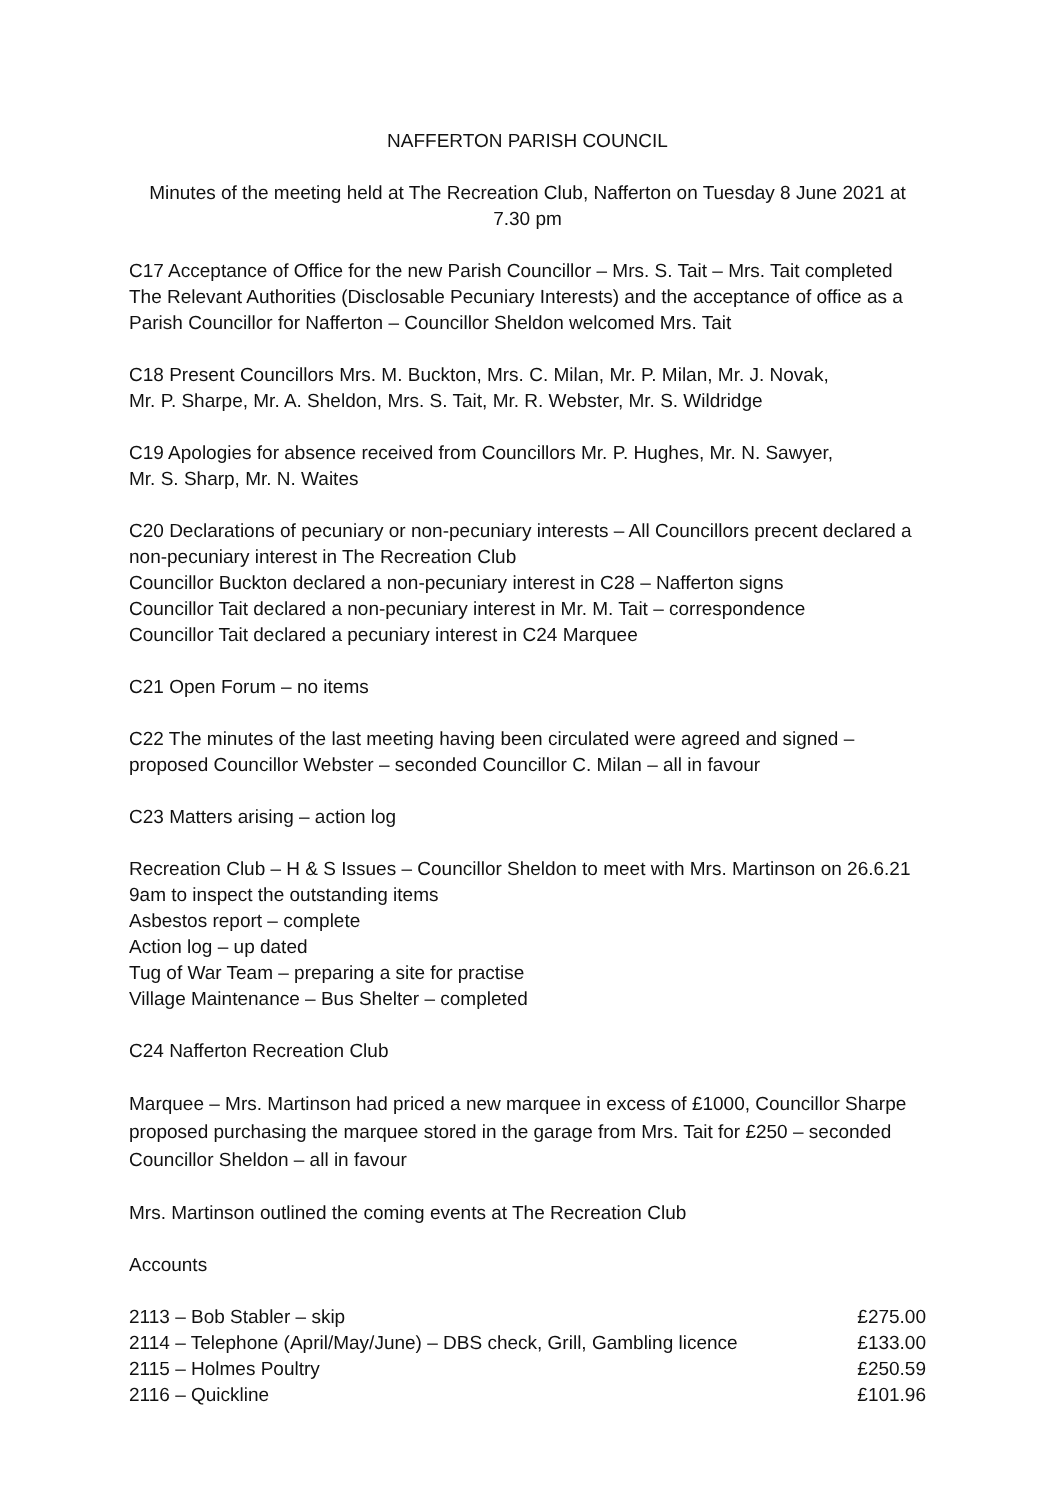NAFFERTON PARISH COUNCIL
Minutes of the meeting held at The Recreation Club, Nafferton on Tuesday 8 June 2021 at
7.30 pm
C17 Acceptance of Office for the new Parish Councillor – Mrs. S. Tait – Mrs. Tait completed The Relevant Authorities (Disclosable Pecuniary Interests) and the acceptance of office as a Parish Councillor for Nafferton – Councillor Sheldon welcomed Mrs. Tait
C18 Present Councillors Mrs. M. Buckton, Mrs. C. Milan, Mr. P. Milan, Mr. J. Novak,
Mr. P. Sharpe, Mr. A. Sheldon, Mrs. S. Tait, Mr. R. Webster, Mr. S. Wildridge
C19 Apologies for absence received from Councillors Mr. P. Hughes, Mr. N. Sawyer,
Mr. S. Sharp, Mr. N. Waites
C20 Declarations of pecuniary or non-pecuniary interests – All Councillors precent declared a non-pecuniary interest in The Recreation Club
Councillor Buckton declared a non-pecuniary interest in C28 – Nafferton signs
Councillor Tait declared a non-pecuniary interest in Mr. M. Tait – correspondence
Councillor Tait declared a pecuniary interest in C24 Marquee
C21 Open Forum – no items
C22 The minutes of the last meeting having been circulated were agreed and signed – proposed Councillor Webster – seconded Councillor C. Milan – all in favour
C23 Matters arising – action log
Recreation Club – H & S Issues – Councillor Sheldon to meet with Mrs. Martinson on 26.6.21 9am to inspect the outstanding items
Asbestos report – complete
Action log – up dated
Tug of War Team – preparing a site for practise
Village Maintenance – Bus Shelter – completed
C24 Nafferton Recreation Club
Marquee – Mrs. Martinson had priced a new marquee in excess of £1000, Councillor Sharpe proposed purchasing the marquee stored in the garage from Mrs. Tait for £250 – seconded Councillor Sheldon – all in favour
Mrs. Martinson outlined the coming events at The Recreation Club
Accounts
| 2113 – Bob Stabler – skip | £275.00 |
| 2114 – Telephone (April/May/June) – DBS check, Grill, Gambling licence | £133.00 |
| 2115 – Holmes Poultry | £250.59 |
| 2116 – Quickline | £101.96 |